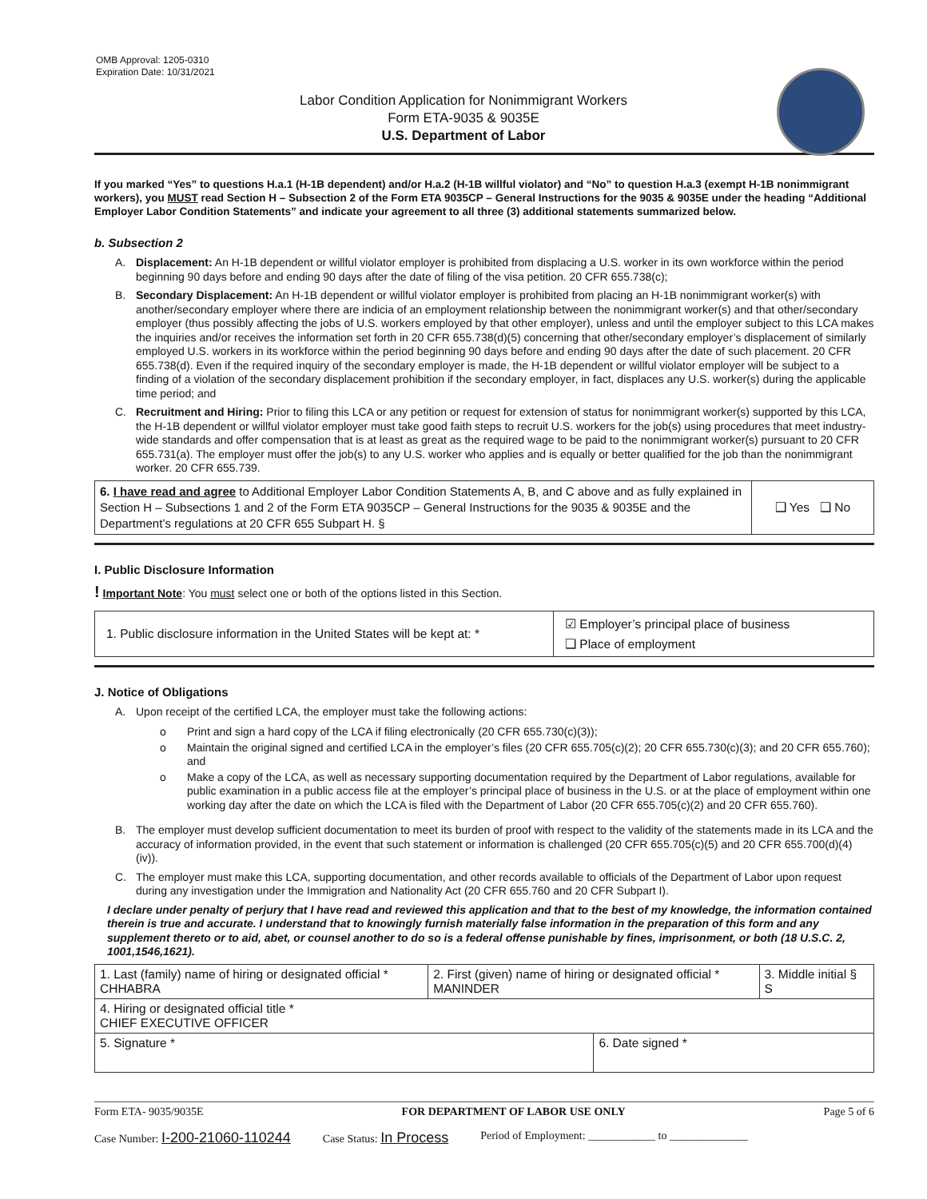OMB Approval: 1205-0310
Expiration Date: 10/31/2021
Labor Condition Application for Nonimmigrant Workers
Form ETA-9035 & 9035E
U.S. Department of Labor
If you marked “Yes” to questions H.a.1 (H-1B dependent) and/or H.a.2 (H-1B willful violator) and “No” to question H.a.3 (exempt H-1B nonimmigrant workers), you MUST read Section H – Subsection 2 of the Form ETA 9035CP – General Instructions for the 9035 & 9035E under the heading “Additional Employer Labor Condition Statements” and indicate your agreement to all three (3) additional statements summarized below.
b. Subsection 2
A. Displacement: An H-1B dependent or willful violator employer is prohibited from displacing a U.S. worker in its own workforce within the period beginning 90 days before and ending 90 days after the date of filing of the visa petition. 20 CFR 655.738(c);
B. Secondary Displacement: An H-1B dependent or willful violator employer is prohibited from placing an H-1B nonimmigrant worker(s) with another/secondary employer where there are indicia of an employment relationship between the nonimmigrant worker(s) and that other/secondary employer (thus possibly affecting the jobs of U.S. workers employed by that other employer), unless and until the employer subject to this LCA makes the inquiries and/or receives the information set forth in 20 CFR 655.738(d)(5) concerning that other/secondary employer’s displacement of similarly employed U.S. workers in its workforce within the period beginning 90 days before and ending 90 days after the date of such placement. 20 CFR 655.738(d). Even if the required inquiry of the secondary employer is made, the H-1B dependent or willful violator employer will be subject to a finding of a violation of the secondary displacement prohibition if the secondary employer, in fact, displaces any U.S. worker(s) during the applicable time period; and
C. Recruitment and Hiring: Prior to filing this LCA or any petition or request for extension of status for nonimmigrant worker(s) supported by this LCA, the H-1B dependent or willful violator employer must take good faith steps to recruit U.S. workers for the job(s) using procedures that meet industry-wide standards and offer compensation that is at least as great as the required wage to be paid to the nonimmigrant worker(s) pursuant to 20 CFR 655.731(a). The employer must offer the job(s) to any U.S. worker who applies and is equally or better qualified for the job than the nonimmigrant worker. 20 CFR 655.739.
| 6. I have read and agree to Additional Employer Labor Condition Statements A, B, and C above and as fully explained in Section H – Subsections 1 and 2 of the Form ETA 9035CP – General Instructions for the 9035 & 9035E and the Department’s regulations at 20 CFR 655 Subpart H. § | ❑ Yes ❑ No |
I. Public Disclosure Information
! Important Note: You must select one or both of the options listed in this Section.
| 1. Public disclosure information in the United States will be kept at: * | ☑ Employer’s principal place of business ❑ Place of employment |
J. Notice of Obligations
A. Upon receipt of the certified LCA, the employer must take the following actions:
o Print and sign a hard copy of the LCA if filing electronically (20 CFR 655.730(c)(3));
o Maintain the original signed and certified LCA in the employer’s files (20 CFR 655.705(c)(2); 20 CFR 655.730(c)(3); and 20 CFR 655.760); and
o Make a copy of the LCA, as well as necessary supporting documentation required by the Department of Labor regulations, available for public examination in a public access file at the employer’s principal place of business in the U.S. or at the place of employment within one working day after the date on which the LCA is filed with the Department of Labor (20 CFR 655.705(c)(2) and 20 CFR 655.760).
B. The employer must develop sufficient documentation to meet its burden of proof with respect to the validity of the statements made in its LCA and the accuracy of information provided, in the event that such statement or information is challenged (20 CFR 655.705(c)(5) and 20 CFR 655.700(d)(4)(iv)).
C. The employer must make this LCA, supporting documentation, and other records available to officials of the Department of Labor upon request during any investigation under the Immigration and Nationality Act (20 CFR 655.760 and 20 CFR Subpart I).
I declare under penalty of perjury that I have read and reviewed this application and that to the best of my knowledge, the information contained therein is true and accurate. I understand that to knowingly furnish materially false information in the preparation of this form and any supplement thereto or to aid, abet, or counsel another to do so is a federal offense punishable by fines, imprisonment, or both (18 U.S.C. 2, 1001,1546,1621).
| 1. Last (family) name of hiring or designated official * CHHABRA | 2. First (given) name of hiring or designated official * MANINDER | | 3. Middle initial § S |
| 4. Hiring or designated official title * CHIEF EXECUTIVE OFFICER | | | |
| 5. Signature * | | 6. Date signed * | |
Form ETA- 9035/9035E FOR DEPARTMENT OF LABOR USE ONLY Page 5 of 6
Case Number: I-200-21060-110244 Case Status: In Process Period of Employment: ____________ to ______________